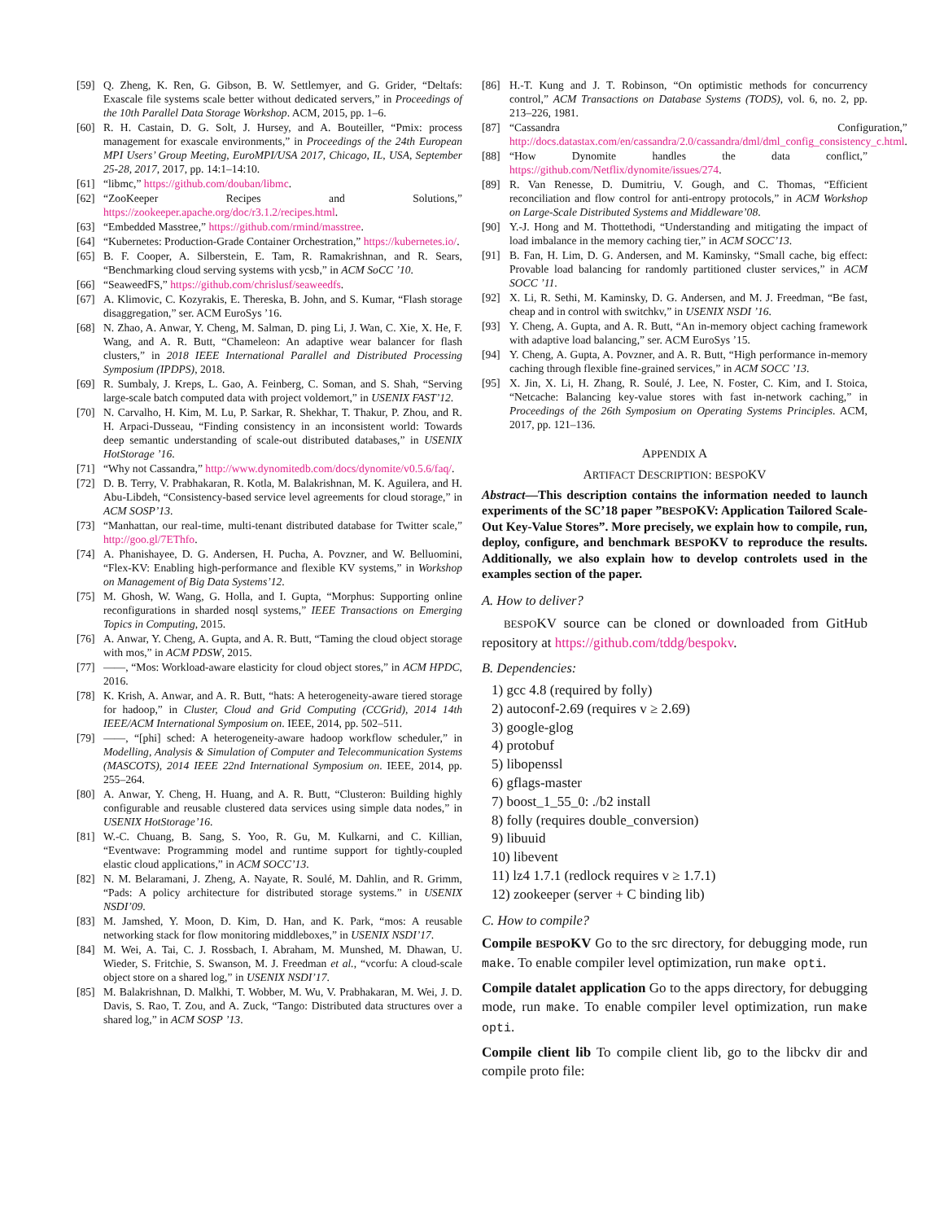[59] Q. Zheng, K. Ren, G. Gibson, B. W. Settlemyer, and G. Grider, “Deltafs: Exascale file systems scale better without dedicated servers,” in Proceedings of the 10th Parallel Data Storage Workshop. ACM, 2015, pp. 1–6.
[60] R. H. Castain, D. G. Solt, J. Hursey, and A. Bouteiller, “Pmix: process management for exascale environments,” in Proceedings of the 24th European MPI Users’ Group Meeting, EuroMPI/USA 2017, Chicago, IL, USA, September 25-28, 2017, 2017, pp. 14:1–14:10.
[61] “libmc,” https://github.com/douban/libmc.
[62] “ZooKeeper Recipes and Solutions,” https://zookeeper.apache.org/doc/r3.1.2/recipes.html.
[63] “Embedded Masstree,” https://github.com/rmind/masstree.
[64] “Kubernetes: Production-Grade Container Orchestration,” https://kubernetes.io/.
[65] B. F. Cooper, A. Silberstein, E. Tam, R. Ramakrishnan, and R. Sears, “Benchmarking cloud serving systems with ycsb,” in ACM SoCC ’10.
[66] “SeaweedFS,” https://github.com/chrislusf/seaweedfs.
[67] A. Klimovic, C. Kozyrakis, E. Thereska, B. John, and S. Kumar, “Flash storage disaggregation,” ser. ACM EuroSys ’16.
[68] N. Zhao, A. Anwar, Y. Cheng, M. Salman, D. ping Li, J. Wan, C. Xie, X. He, F. Wang, and A. R. Butt, “Chameleon: An adaptive wear balancer for flash clusters,” in 2018 IEEE International Parallel and Distributed Processing Symposium (IPDPS), 2018.
[69] R. Sumbaly, J. Kreps, L. Gao, A. Feinberg, C. Soman, and S. Shah, “Serving large-scale batch computed data with project voldemort,” in USENIX FAST’12.
[70] N. Carvalho, H. Kim, M. Lu, P. Sarkar, R. Shekhar, T. Thakur, P. Zhou, and R. H. Arpaci-Dusseau, “Finding consistency in an inconsistent world: Towards deep semantic understanding of scale-out distributed databases,” in USENIX HotStorage ’16.
[71] “Why not Cassandra,” http://www.dynomitedb.com/docs/dynomite/v0.5.6/faq/.
[72] D. B. Terry, V. Prabhakaran, R. Kotla, M. Balakrishnan, M. K. Aguilera, and H. Abu-Libdeh, “Consistency-based service level agreements for cloud storage,” in ACM SOSP’13.
[73] “Manhattan, our real-time, multi-tenant distributed database for Twitter scale,” http://goo.gl/7EThfo.
[74] A. Phanishayee, D. G. Andersen, H. Pucha, A. Povzner, and W. Belluomini, “Flex-KV: Enabling high-performance and flexible KV systems,” in Workshop on Management of Big Data Systems’12.
[75] M. Ghosh, W. Wang, G. Holla, and I. Gupta, “Morphus: Supporting online reconfigurations in sharded nosql systems,” IEEE Transactions on Emerging Topics in Computing, 2015.
[76] A. Anwar, Y. Cheng, A. Gupta, and A. R. Butt, “Taming the cloud object storage with mos,” in ACM PDSW, 2015.
[77] ——, “Mos: Workload-aware elasticity for cloud object stores,” in ACM HPDC, 2016.
[78] K. Krish, A. Anwar, and A. R. Butt, “hats: A heterogeneity-aware tiered storage for hadoop,” in Cluster, Cloud and Grid Computing (CCGrid), 2014 14th IEEE/ACM International Symposium on. IEEE, 2014, pp. 502–511.
[79] ——, “[phi] sched: A heterogeneity-aware hadoop workflow scheduler,” in Modelling, Analysis & Simulation of Computer and Telecommunication Systems (MASCOTS), 2014 IEEE 22nd International Symposium on. IEEE, 2014, pp. 255–264.
[80] A. Anwar, Y. Cheng, H. Huang, and A. R. Butt, “Clusteron: Building highly configurable and reusable clustered data services using simple data nodes,” in USENIX HotStorage’16.
[81] W.-C. Chuang, B. Sang, S. Yoo, R. Gu, M. Kulkarni, and C. Killian, “Eventwave: Programming model and runtime support for tightly-coupled elastic cloud applications,” in ACM SOCC’13.
[82] N. M. Belaramani, J. Zheng, A. Nayate, R. Soulé, M. Dahlin, and R. Grimm, “Pads: A policy architecture for distributed storage systems.” in USENIX NSDI’09.
[83] M. Jamshed, Y. Moon, D. Kim, D. Han, and K. Park, “mos: A reusable networking stack for flow monitoring middleboxes,” in USENIX NSDI’17.
[84] M. Wei, A. Tai, C. J. Rossbach, I. Abraham, M. Munshed, M. Dhawan, U. Wieder, S. Fritchie, S. Swanson, M. J. Freedman et al., “vcorfu: A cloud-scale object store on a shared log,” in USENIX NSDI’17.
[85] M. Balakrishnan, D. Malkhi, T. Wobber, M. Wu, V. Prabhakaran, M. Wei, J. D. Davis, S. Rao, T. Zou, and A. Zuck, “Tango: Distributed data structures over a shared log,” in ACM SOSP ’13.
[86] H.-T. Kung and J. T. Robinson, “On optimistic methods for concurrency control,” ACM Transactions on Database Systems (TODS), vol. 6, no. 2, pp. 213–226, 1981.
[87] “Cassandra Configuration,” http://docs.datastax.com/en/cassandra/2.0/cassandra/dml/dml_config_consistency_c.html.
[88] “How Dynomite handles the data conflict,” https://github.com/Netflix/dynomite/issues/274.
[89] R. Van Renesse, D. Dumitriu, V. Gough, and C. Thomas, “Efficient reconciliation and flow control for anti-entropy protocols,” in ACM Workshop on Large-Scale Distributed Systems and Middleware’08.
[90] Y.-J. Hong and M. Thottethodi, “Understanding and mitigating the impact of load imbalance in the memory caching tier,” in ACM SOCC’13.
[91] B. Fan, H. Lim, D. G. Andersen, and M. Kaminsky, “Small cache, big effect: Provable load balancing for randomly partitioned cluster services,” in ACM SOCC ’11.
[92] X. Li, R. Sethi, M. Kaminsky, D. G. Andersen, and M. J. Freedman, “Be fast, cheap and in control with switchkv,” in USENIX NSDI ’16.
[93] Y. Cheng, A. Gupta, and A. R. Butt, “An in-memory object caching framework with adaptive load balancing,” ser. ACM EuroSys ’15.
[94] Y. Cheng, A. Gupta, A. Povzner, and A. R. Butt, “High performance in-memory caching through flexible fine-grained services,” in ACM SOCC ’13.
[95] X. Jin, X. Li, H. Zhang, R. Soulé, J. Lee, N. Foster, C. Kim, and I. Stoica, “Netcache: Balancing key-value stores with fast in-network caching,” in Proceedings of the 26th Symposium on Operating Systems Principles. ACM, 2017, pp. 121–136.
APPENDIX A
ARTIFACT DESCRIPTION: BESPOKV
Abstract—This description contains the information needed to launch experiments of the SC’18 paper ”BESPOKV: Application Tailored Scale-Out Key-Value Stores”. More precisely, we explain how to compile, run, deploy, configure, and benchmark BESPOKV to reproduce the results. Additionally, we also explain how to develop controlets used in the examples section of the paper.
A. How to deliver?
BESPOKV source can be cloned or downloaded from GitHub repository at https://github.com/tddg/bespokv.
B. Dependencies:
1) gcc 4.8 (required by folly)
2) autoconf-2.69 (requires v ≥ 2.69)
3) google-glog
4) protobuf
5) libopenssl
6) gflags-master
7) boost_1_55_0: ./b2 install
8) folly (requires double_conversion)
9) libuuid
10) libevent
11) lz4 1.7.1 (redlock requires v ≥ 1.7.1)
12) zookeeper (server + C binding lib)
C. How to compile?
Compile BESPOKV Go to the src directory, for debugging mode, run make. To enable compiler level optimization, run make opti.
Compile datalet application Go to the apps directory, for debugging mode, run make. To enable compiler level optimization, run make opti.
Compile client lib To compile client lib, go to the libckv dir and compile proto file: